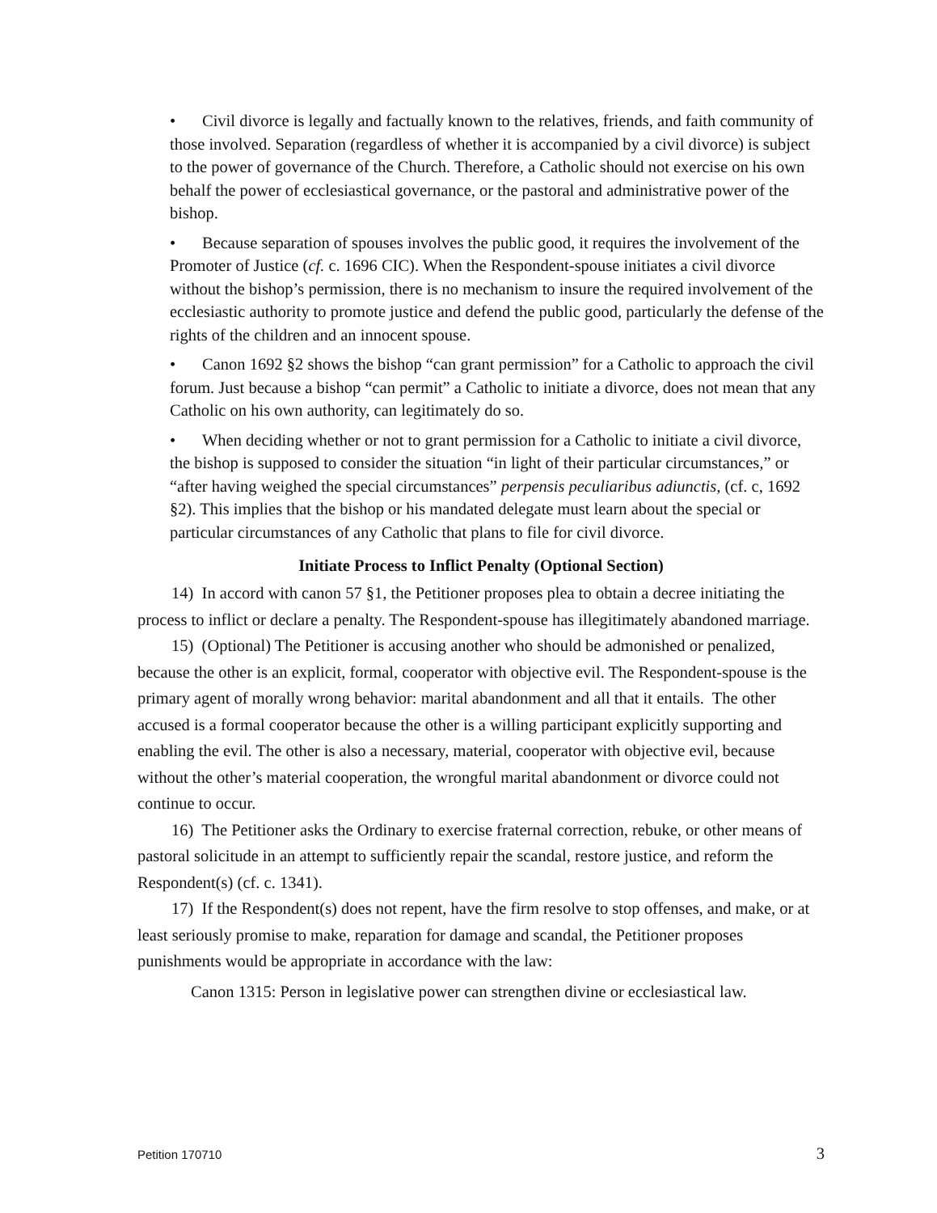• Civil divorce is legally and factually known to the relatives, friends, and faith community of those involved. Separation (regardless of whether it is accompanied by a civil divorce) is subject to the power of governance of the Church. Therefore, a Catholic should not exercise on his own behalf the power of ecclesiastical governance, or the pastoral and administrative power of the bishop.
• Because separation of spouses involves the public good, it requires the involvement of the Promoter of Justice (cf. c. 1696 CIC). When the Respondent-spouse initiates a civil divorce without the bishop’s permission, there is no mechanism to insure the required involvement of the ecclesiastic authority to promote justice and defend the public good, particularly the defense of the rights of the children and an innocent spouse.
• Canon 1692 §2 shows the bishop “can grant permission” for a Catholic to approach the civil forum. Just because a bishop “can permit” a Catholic to initiate a divorce, does not mean that any Catholic on his own authority, can legitimately do so.
• When deciding whether or not to grant permission for a Catholic to initiate a civil divorce, the bishop is supposed to consider the situation “in light of their particular circumstances,” or “after having weighed the special circumstances” perpensis peculiaribus adiunctis, (cf. c, 1692 §2). This implies that the bishop or his mandated delegate must learn about the special or particular circumstances of any Catholic that plans to file for civil divorce.
Initiate Process to Inflict Penalty (Optional Section)
14) In accord with canon 57 §1, the Petitioner proposes plea to obtain a decree initiating the process to inflict or declare a penalty. The Respondent-spouse has illegitimately abandoned marriage.
15) (Optional) The Petitioner is accusing another who should be admonished or penalized, because the other is an explicit, formal, cooperator with objective evil. The Respondent-spouse is the primary agent of morally wrong behavior: marital abandonment and all that it entails. The other accused is a formal cooperator because the other is a willing participant explicitly supporting and enabling the evil. The other is also a necessary, material, cooperator with objective evil, because without the other’s material cooperation, the wrongful marital abandonment or divorce could not continue to occur.
16) The Petitioner asks the Ordinary to exercise fraternal correction, rebuke, or other means of pastoral solicitude in an attempt to sufficiently repair the scandal, restore justice, and reform the Respondent(s) (cf. c. 1341).
17) If the Respondent(s) does not repent, have the firm resolve to stop offenses, and make, or at least seriously promise to make, reparation for damage and scandal, the Petitioner proposes punishments would be appropriate in accordance with the law:
Canon 1315: Person in legislative power can strengthen divine or ecclesiastical law.
Petition 170710 3